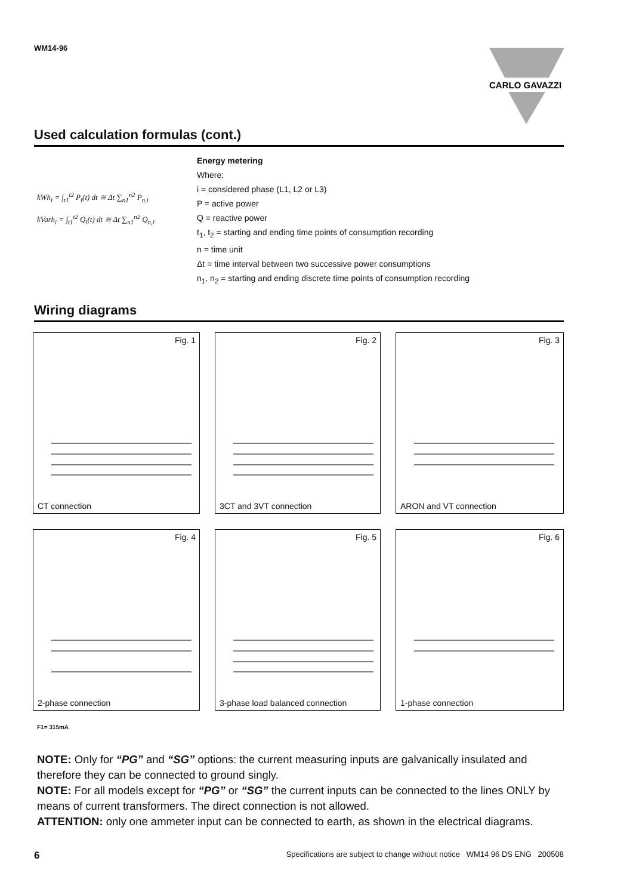WM14-96
CARLO GAVAZZI
Used calculation formulas (cont.)
kWh<sub>i</sub> = ∫<sub>t1</sub><sup>t2</sup> P<sub>i</sub>(t) dt ≅ Δt ∑<sub>n1</sub><sup>n2</sup> P<sub>n,i</sub>
kVarh<sub>i</sub> = ∫<sub>t1</sub><sup>t2</sup> Q<sub>i</sub>(t) dt ≅ Δt ∑<sub>n1</sub><sup>n2</sup> Q<sub>n,i</sub>
Energy metering
Where:
i = considered phase (L1, L2 or L3)
P = active power
Q = reactive power
t<sub>1</sub>, t<sub>2</sub> = starting and ending time points of consumption recording
n = time unit
Δt = time interval between two successive power consumptions
n<sub>1</sub>, n<sub>2</sub> = starting and ending discrete time points of consumption recording
Wiring diagrams
Fig. 1
CT connection
Fig. 2
3CT and 3VT connection
Fig. 3
ARON and VT connection
Fig. 4
2-phase connection
Fig. 5
3-phase load balanced connection
Fig. 6
1-phase connection
F1= 315mA
NOTE: Only for “PG” and “SG” options: the current measuring inputs are galvanically insulated and therefore they can be connected to ground singly.
NOTE: For all models except for “PG” or “SG” the current inputs can be connected to the lines ONLY by means of current transformers. The direct connection is not allowed.
ATTENTION: only one ammeter input can be connected to earth, as shown in the electrical diagrams.
6 Specifications are subject to change without notice WM14 96 DS ENG 200508